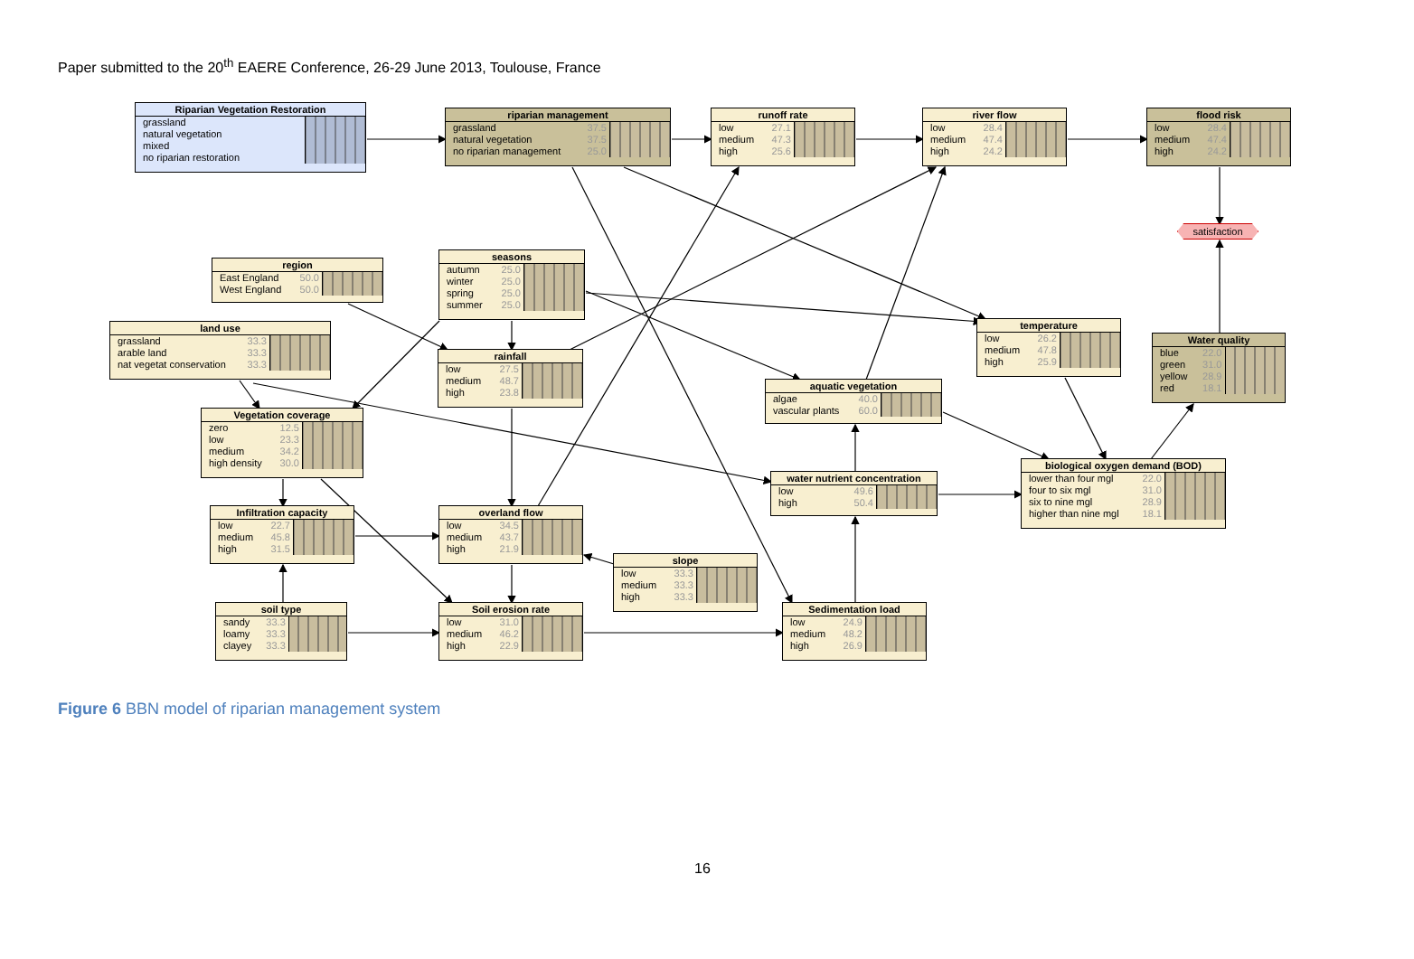Paper submitted to the 20<sup>th</sup> EAERE Conference, 26-29 June 2013, Toulouse, France
Riparian Vegetation Restoration
| grassland | |
| natural vegetation | |
| mixed | |
| no riparian restoration | |
riparian management
| grassland | 37.5 | |
| natural vegetation | 37.5 | |
| no riparian management | 25.0 | |
runoff rate
| low | 27.1 | |
| medium | 47.3 | |
| high | 25.6 | |
river flow
| low | 28.4 | |
| medium | 47.4 | |
| high | 24.2 | |
flood risk
| low | 28.4 | |
| medium | 47.4 | |
| high | 24.2 | |
satisfaction
seasons
| autumn | 25.0 | |
| winter | 25.0 | |
| spring | 25.0 | |
| summer | 25.0 | |
region
| East England | 50.0 | |
| West England | 50.0 | |
temperature
| low | 26.2 | |
| medium | 47.8 | |
| high | 25.9 | |
land use
| grassland | 33.3 | |
| arable land | 33.3 | |
| nat vegetat conservation | 33.3 | |
Water quality
| blue | 22.0 | |
| green | 31.0 | |
| yellow | 28.9 | |
| red | 18.1 | |
rainfall
| low | 27.5 | |
| medium | 48.7 | |
| high | 23.8 | |
aquatic vegetation
| algae | 40.0 | |
| vascular plants | 60.0 | |
Vegetation coverage
| zero | 12.5 | |
| low | 23.3 | |
| medium | 34.2 | |
| high density | 30.0 | |
biological oxygen demand (BOD)
| lower than four mgl | 22.0 | |
| four to six mgl | 31.0 | |
| six to nine mgl | 28.9 | |
| higher than nine mgl | 18.1 | |
water nutrient concentration
| low | 49.6 | |
| high | 50.4 | |
Infiltration capacity
| low | 22.7 | |
| medium | 45.8 | |
| high | 31.5 | |
overland flow
| low | 34.5 | |
| medium | 43.7 | |
| high | 21.9 | |
slope
| low | 33.3 | |
| medium | 33.3 | |
| high | 33.3 | |
soil type
| sandy | 33.3 | |
| loamy | 33.3 | |
| clayey | 33.3 | |
Soil erosion rate
| low | 31.0 | |
| medium | 46.2 | |
| high | 22.9 | |
Sedimentation load
| low | 24.9 | |
| medium | 48.2 | |
| high | 26.9 | |
Figure 6 BBN model of riparian management system
16